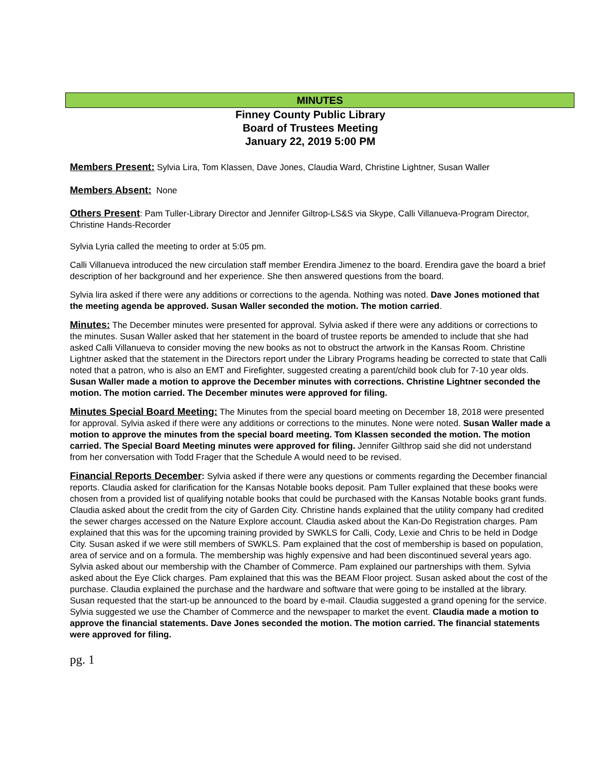MINUTES
Finney County Public Library
Board of Trustees Meeting
January 22, 2019 5:00 PM
Members Present: Sylvia Lira, Tom Klassen, Dave Jones, Claudia Ward, Christine Lightner, Susan Waller
Members Absent: None
Others Present: Pam Tuller-Library Director and Jennifer Giltrop-LS&S via Skype, Calli Villanueva-Program Director, Christine Hands-Recorder
Sylvia Lyria called the meeting to order at 5:05 pm.
Calli Villanueva introduced the new circulation staff member Erendira Jimenez to the board. Erendira gave the board a brief description of her background and her experience. She then answered questions from the board.
Sylvia lira asked if there were any additions or corrections to the agenda. Nothing was noted. Dave Jones motioned that the meeting agenda be approved. Susan Waller seconded the motion. The motion carried.
Minutes: The December minutes were presented for approval. Sylvia asked if there were any additions or corrections to the minutes. Susan Waller asked that her statement in the board of trustee reports be amended to include that she had asked Calli Villanueva to consider moving the new books as not to obstruct the artwork in the Kansas Room. Christine Lightner asked that the statement in the Directors report under the Library Programs heading be corrected to state that Calli noted that a patron, who is also an EMT and Firefighter, suggested creating a parent/child book club for 7-10 year olds. Susan Waller made a motion to approve the December minutes with corrections. Christine Lightner seconded the motion. The motion carried. The December minutes were approved for filing.
Minutes Special Board Meeting: The Minutes from the special board meeting on December 18, 2018 were presented for approval. Sylvia asked if there were any additions or corrections to the minutes. None were noted. Susan Waller made a motion to approve the minutes from the special board meeting. Tom Klassen seconded the motion. The motion carried. The Special Board Meeting minutes were approved for filing. Jennifer Gilthrop said she did not understand from her conversation with Todd Frager that the Schedule A would need to be revised.
Financial Reports December: Sylvia asked if there were any questions or comments regarding the December financial reports. Claudia asked for clarification for the Kansas Notable books deposit. Pam Tuller explained that these books were chosen from a provided list of qualifying notable books that could be purchased with the Kansas Notable books grant funds. Claudia asked about the credit from the city of Garden City. Christine hands explained that the utility company had credited the sewer charges accessed on the Nature Explore account. Claudia asked about the Kan-Do Registration charges. Pam explained that this was for the upcoming training provided by SWKLS for Calli, Cody, Lexie and Chris to be held in Dodge City. Susan asked if we were still members of SWKLS. Pam explained that the cost of membership is based on population, area of service and on a formula. The membership was highly expensive and had been discontinued several years ago. Sylvia asked about our membership with the Chamber of Commerce. Pam explained our partnerships with them. Sylvia asked about the Eye Click charges. Pam explained that this was the BEAM Floor project. Susan asked about the cost of the purchase. Claudia explained the purchase and the hardware and software that were going to be installed at the library. Susan requested that the start-up be announced to the board by e-mail. Claudia suggested a grand opening for the service. Sylvia suggested we use the Chamber of Commerce and the newspaper to market the event. Claudia made a motion to approve the financial statements. Dave Jones seconded the motion. The motion carried. The financial statements were approved for filing.
pg. 1